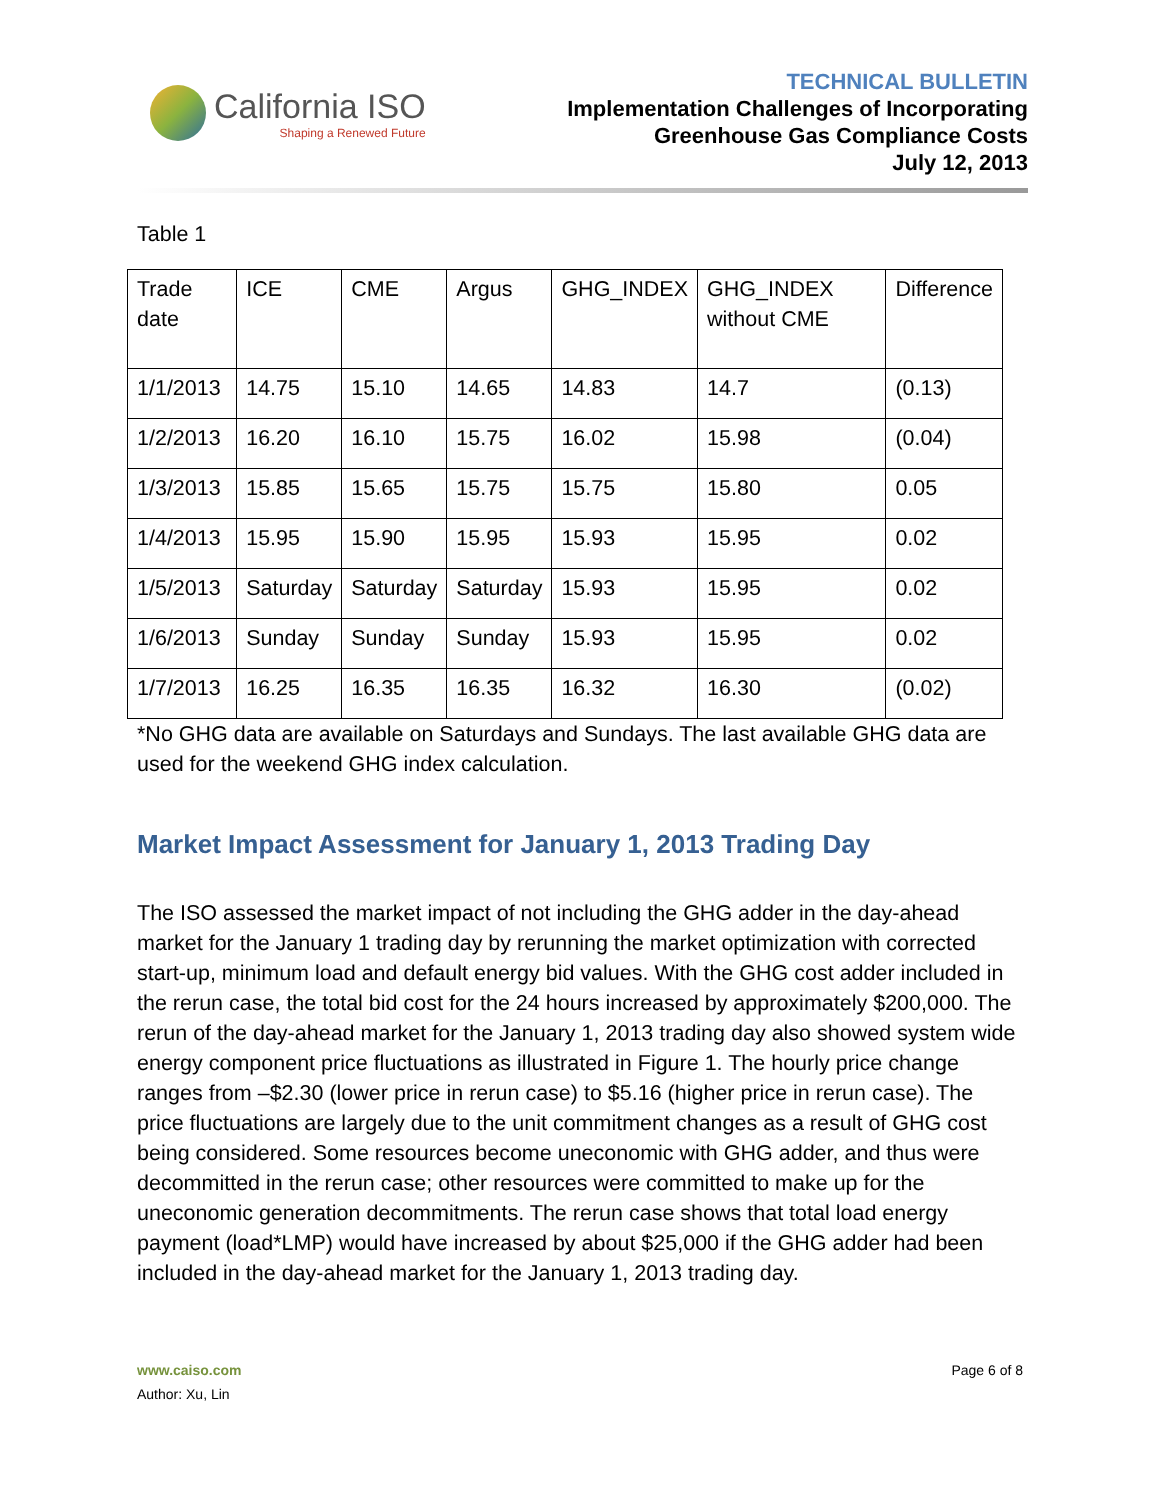California ISO
Shaping a Renewed Future
TECHNICAL BULLETIN
Implementation Challenges of Incorporating
Greenhouse Gas Compliance Costs
July 12, 2013
Table 1
| Trade date | ICE | CME | Argus | GHG_INDEX | GHG_INDEX without CME | Difference |
| 1/1/2013 | 14.75 | 15.10 | 14.65 | 14.83 | 14.7 | (0.13) |
| 1/2/2013 | 16.20 | 16.10 | 15.75 | 16.02 | 15.98 | (0.04) |
| 1/3/2013 | 15.85 | 15.65 | 15.75 | 15.75 | 15.80 | 0.05 |
| 1/4/2013 | 15.95 | 15.90 | 15.95 | 15.93 | 15.95 | 0.02 |
| 1/5/2013 | Saturday | Saturday | Saturday | 15.93 | 15.95 | 0.02 |
| 1/6/2013 | Sunday | Sunday | Sunday | 15.93 | 15.95 | 0.02 |
| 1/7/2013 | 16.25 | 16.35 | 16.35 | 16.32 | 16.30 | (0.02) |
*No GHG data are available on Saturdays and Sundays. The last available GHG data are used for the weekend GHG index calculation.
Market Impact Assessment for January 1, 2013 Trading Day
The ISO assessed the market impact of not including the GHG adder in the day-ahead market for the January 1 trading day by rerunning the market optimization with corrected start-up, minimum load and default energy bid values. With the GHG cost adder included in the rerun case, the total bid cost for the 24 hours increased by approximately $200,000. The rerun of the day-ahead market for the January 1, 2013 trading day also showed system wide energy component price fluctuations as illustrated in Figure 1. The hourly price change ranges from –$2.30 (lower price in rerun case) to $5.16 (higher price in rerun case). The price fluctuations are largely due to the unit commitment changes as a result of GHG cost being considered. Some resources become uneconomic with GHG adder, and thus were decommitted in the rerun case; other resources were committed to make up for the uneconomic generation decommitments. The rerun case shows that total load energy payment (load*LMP) would have increased by about $25,000 if the GHG adder had been included in the day-ahead market for the January 1, 2013 trading day.
www.caiso.com
Author: Xu, Lin
Page 6 of 8